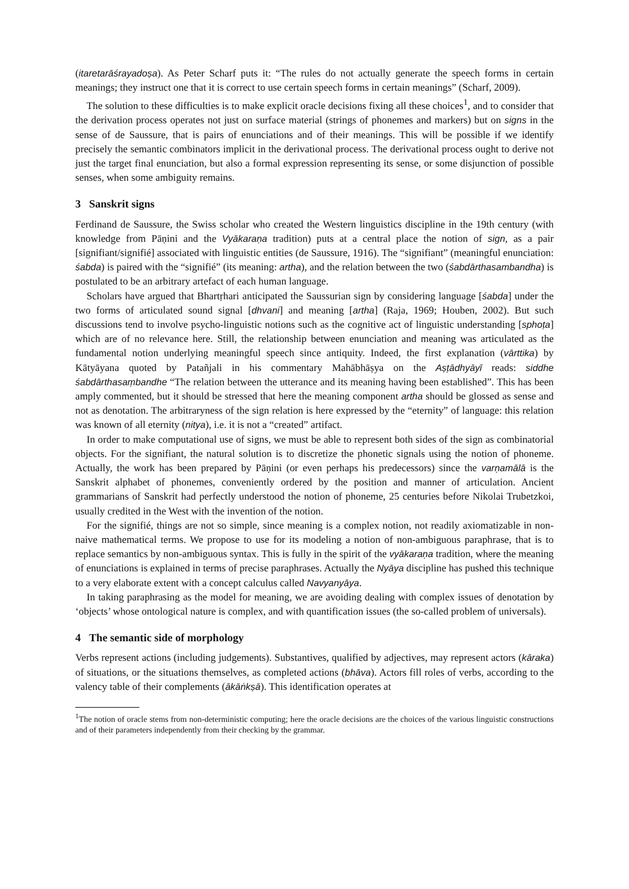(itaretarāśrayadoṣa). As Peter Scharf puts it: “The rules do not actually generate the speech forms in certain meanings; they instruct one that it is correct to use certain speech forms in certain meanings” (Scharf, 2009).
The solution to these difficulties is to make explicit oracle decisions fixing all these choices<sup>1</sup>, and to consider that the derivation process operates not just on surface material (strings of phonemes and markers) but on signs in the sense of de Saussure, that is pairs of enunciations and of their meanings. This will be possible if we identify precisely the semantic combinators implicit in the derivational process. The derivational process ought to derive not just the target final enunciation, but also a formal expression representing its sense, or some disjunction of possible senses, when some ambiguity remains.
3 Sanskrit signs
Ferdinand de Saussure, the Swiss scholar who created the Western linguistics discipline in the 19th century (with knowledge from Pāṇini and the Vyākaraṇa tradition) puts at a central place the notion of sign, as a pair [signifiant/signifié] associated with linguistic entities (de Saussure, 1916). The “signifiant” (meaningful enunciation: śabda) is paired with the “signifié” (its meaning: artha), and the relation between the two (śabdārthasambandha) is postulated to be an arbitrary artefact of each human language.
Scholars have argued that Bhartṛhari anticipated the Saussurian sign by considering language [śabda] under the two forms of articulated sound signal [dhvani] and meaning [artha] (Raja, 1969; Houben, 2002). But such discussions tend to involve psycho-linguistic notions such as the cognitive act of linguistic understanding [sphoṭa] which are of no relevance here. Still, the relationship between enunciation and meaning was articulated as the fundamental notion underlying meaningful speech since antiquity. Indeed, the first explanation (vārttika) by Kātyāyana quoted by Patañjali in his commentary Mahābhāṣya on the Aṣṭādhyāyī reads: siddhe śabdārthasaṃbandhe “The relation between the utterance and its meaning having been established”. This has been amply commented, but it should be stressed that here the meaning component artha should be glossed as sense and not as denotation. The arbitraryness of the sign relation is here expressed by the “eternity” of language: this relation was known of all eternity (nitya), i.e. it is not a “created” artifact.
In order to make computational use of signs, we must be able to represent both sides of the sign as combinatorial objects. For the signifiant, the natural solution is to discretize the phonetic signals using the notion of phoneme. Actually, the work has been prepared by Pāṇini (or even perhaps his predecessors) since the varṇamālā is the Sanskrit alphabet of phonemes, conveniently ordered by the position and manner of articulation. Ancient grammarians of Sanskrit had perfectly understood the notion of phoneme, 25 centuries before Nikolai Trubetzkoi, usually credited in the West with the invention of the notion.
For the signifié, things are not so simple, since meaning is a complex notion, not readily axiomatizable in non-naive mathematical terms. We propose to use for its modeling a notion of non-ambiguous paraphrase, that is to replace semantics by non-ambiguous syntax. This is fully in the spirit of the vyākaraṇa tradition, where the meaning of enunciations is explained in terms of precise paraphrases. Actually the Nyāya discipline has pushed this technique to a very elaborate extent with a concept calculus called Navyanyāya.
In taking paraphrasing as the model for meaning, we are avoiding dealing with complex issues of denotation by ‘objects’ whose ontological nature is complex, and with quantification issues (the so-called problem of universals).
4 The semantic side of morphology
Verbs represent actions (including judgements). Substantives, qualified by adjectives, may represent actors (kāraka) of situations, or the situations themselves, as completed actions (bhāva). Actors fill roles of verbs, according to the valency table of their complements (ākāṅkṣā). This identification operates at
<sup>1</sup> The notion of oracle stems from non-deterministic computing; here the oracle decisions are the choices of the various linguistic constructions and of their parameters independently from their checking by the grammar.